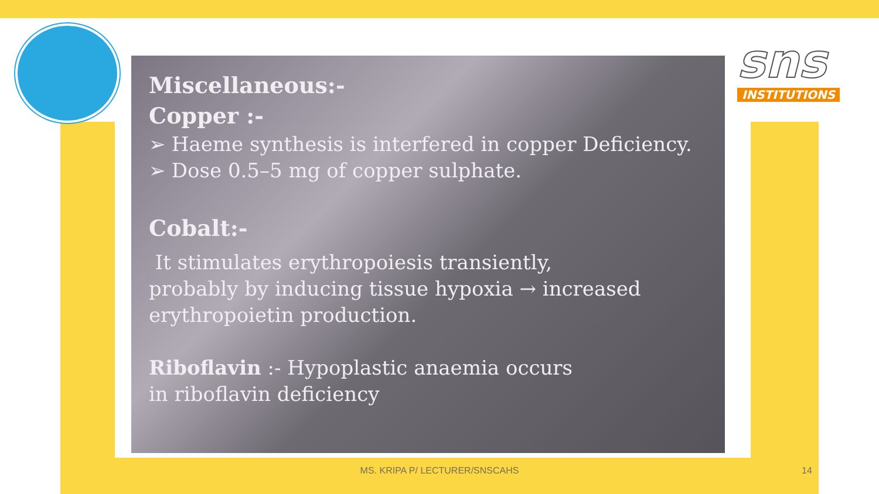sns
INSTITUTIONS
Miscellaneous:-
Copper :-
➢ Haeme synthesis is interfered in copper Deficiency.
➢ Dose 0.5–5 mg of copper sulphate.
Cobalt:-
It stimulates erythropoiesis transiently,
probably by inducing tissue hypoxia → increased
erythropoietin production.
Riboflavin :- Hypoplastic anaemia occurs
in riboflavin deficiency
MS. KRIPA P/ LECTURER/SNSCAHS 14